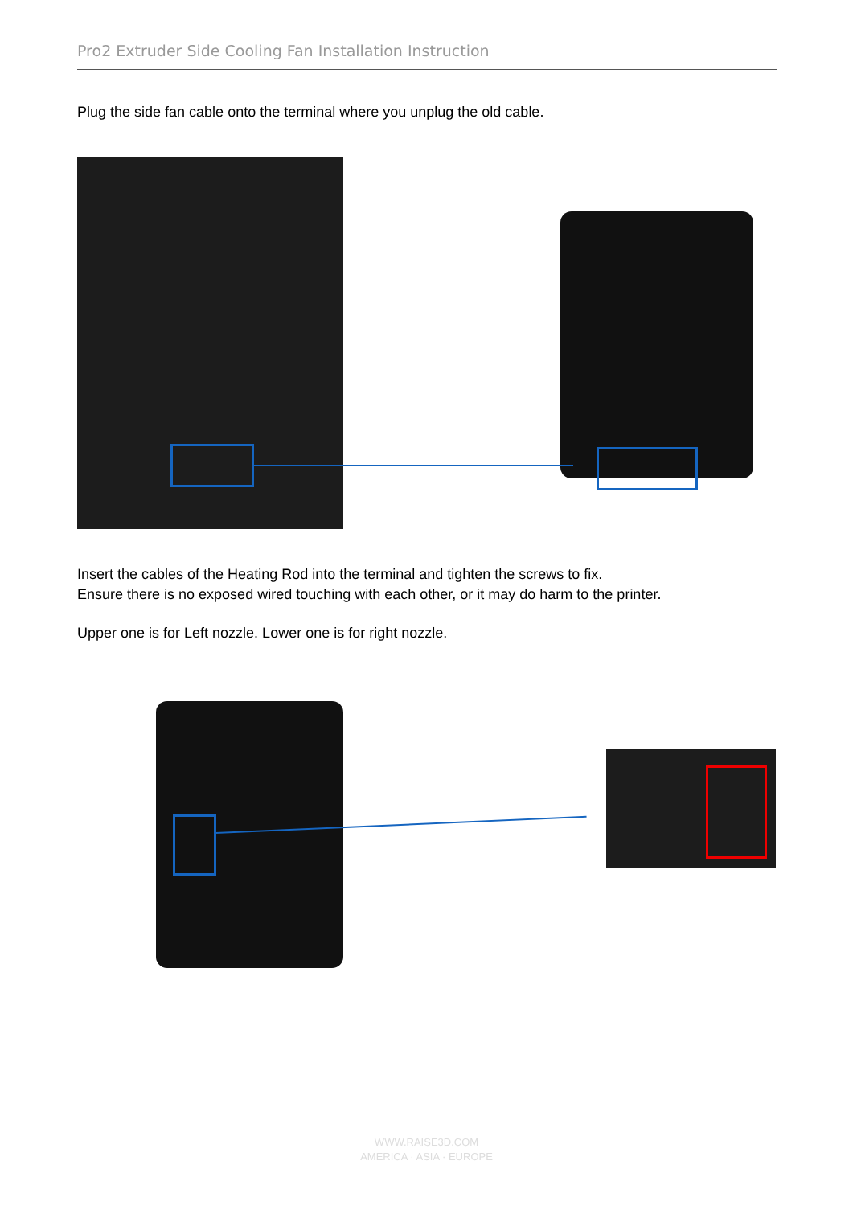Pro2 Extruder Side Cooling Fan Installation Instruction
Plug the side fan cable onto the terminal where you unplug the old cable.
Insert the cables of the Heating Rod into the terminal and tighten the screws to fix.
Ensure there is no exposed wired touching with each other, or it may do harm to the printer.
Upper one is for Left nozzle. Lower one is for right nozzle.
WWW.RAISE3D.COM
AMERICA · ASIA · EUROPE